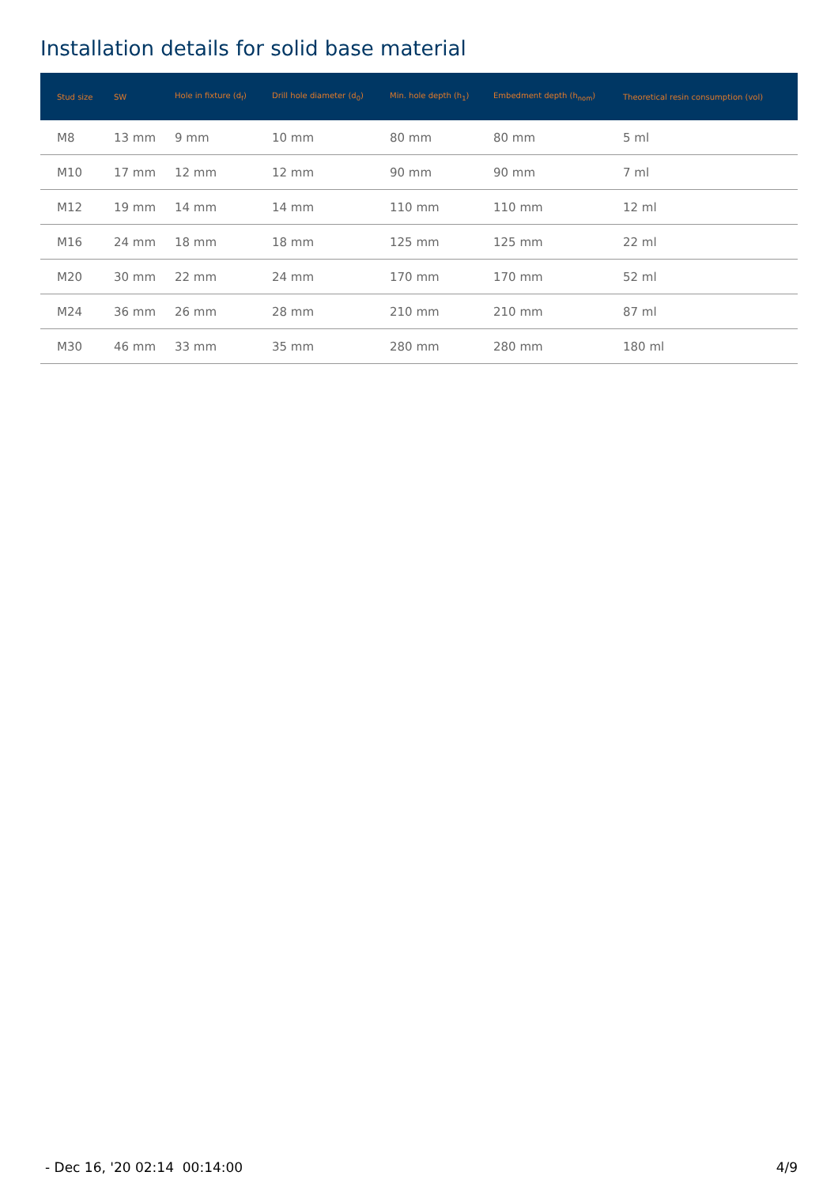Installation details for solid base material
| Stud size | SW | Hole in fixture (d<sub>f</sub>) | Drill hole diameter (d<sub>0</sub>) | Min. hole depth (h<sub>1</sub>) | Embedment depth (h<sub>nom</sub>) | Theoretical resin consumption (vol) |
| --- | --- | --- | --- | --- | --- | --- |
| M8 | 13 mm | 9 mm | 10 mm | 80 mm | 80 mm | 5 ml |
| M10 | 17 mm | 12 mm | 12 mm | 90 mm | 90 mm | 7 ml |
| M12 | 19 mm | 14 mm | 14 mm | 110 mm | 110 mm | 12 ml |
| M16 | 24 mm | 18 mm | 18 mm | 125 mm | 125 mm | 22 ml |
| M20 | 30 mm | 22 mm | 24 mm | 170 mm | 170 mm | 52 ml |
| M24 | 36 mm | 26 mm | 28 mm | 210 mm | 210 mm | 87 ml |
| M30 | 46 mm | 33 mm | 35 mm | 280 mm | 280 mm | 180 ml |
- Dec 16, '20 02:14 00:14:00 4/9